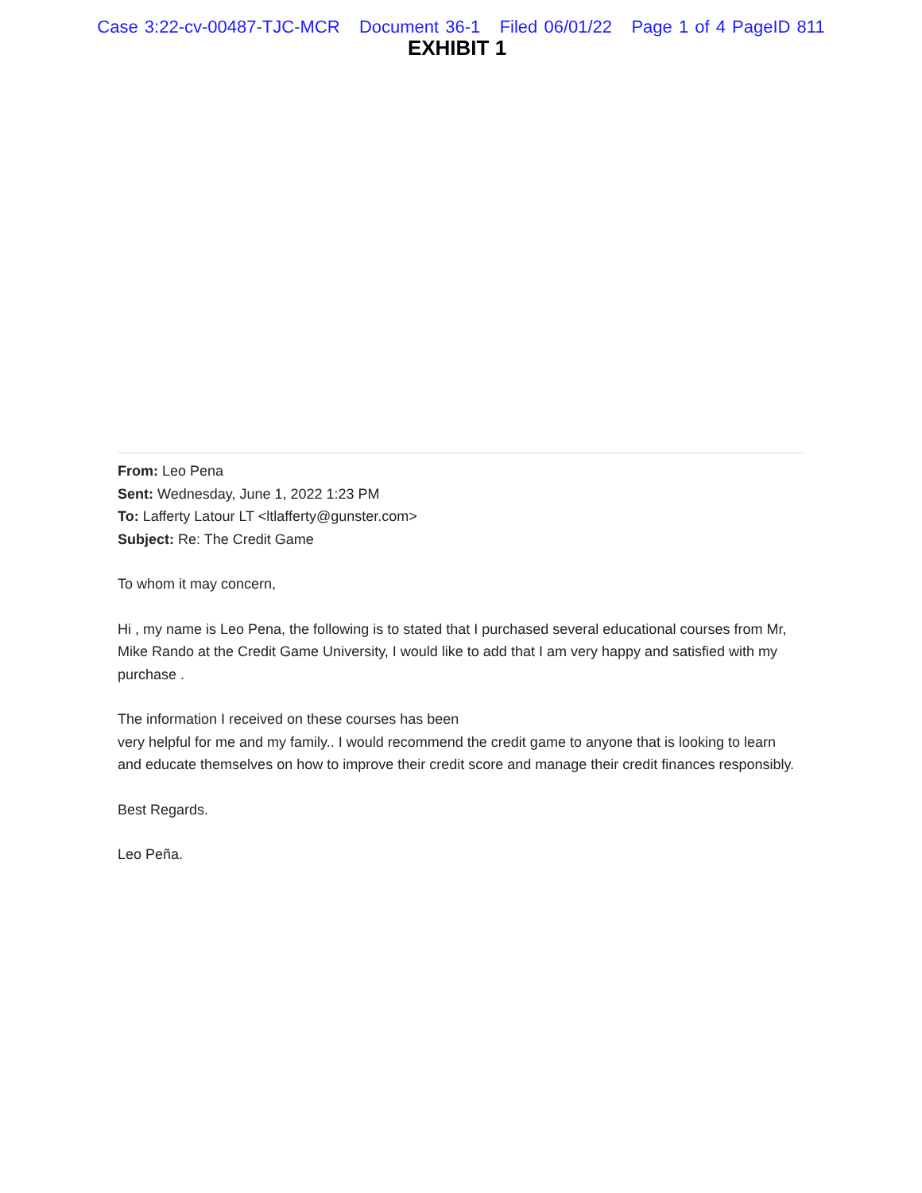Case 3:22-cv-00487-TJC-MCR Document 36-1 Filed 06/01/22 Page 1 of 4 PageID 811
EXHIBIT 1
From: Leo Pena
Sent: Wednesday, June 1, 2022 1:23 PM
To: Lafferty Latour LT <ltlafferty@gunster.com>
Subject: Re: The Credit Game
To whom it may concern,
Hi , my name is Leo Pena, the following is to stated that I purchased several educational courses from Mr, Mike Rando at the Credit Game University, I would like to add that I am very happy and satisfied with my purchase .
The information I received on these courses has been
very helpful for me and my family.. I would recommend the credit game to anyone that is looking to learn and educate themselves on how to improve their credit score and manage their credit finances responsibly.
Best Regards.
Leo Peña.